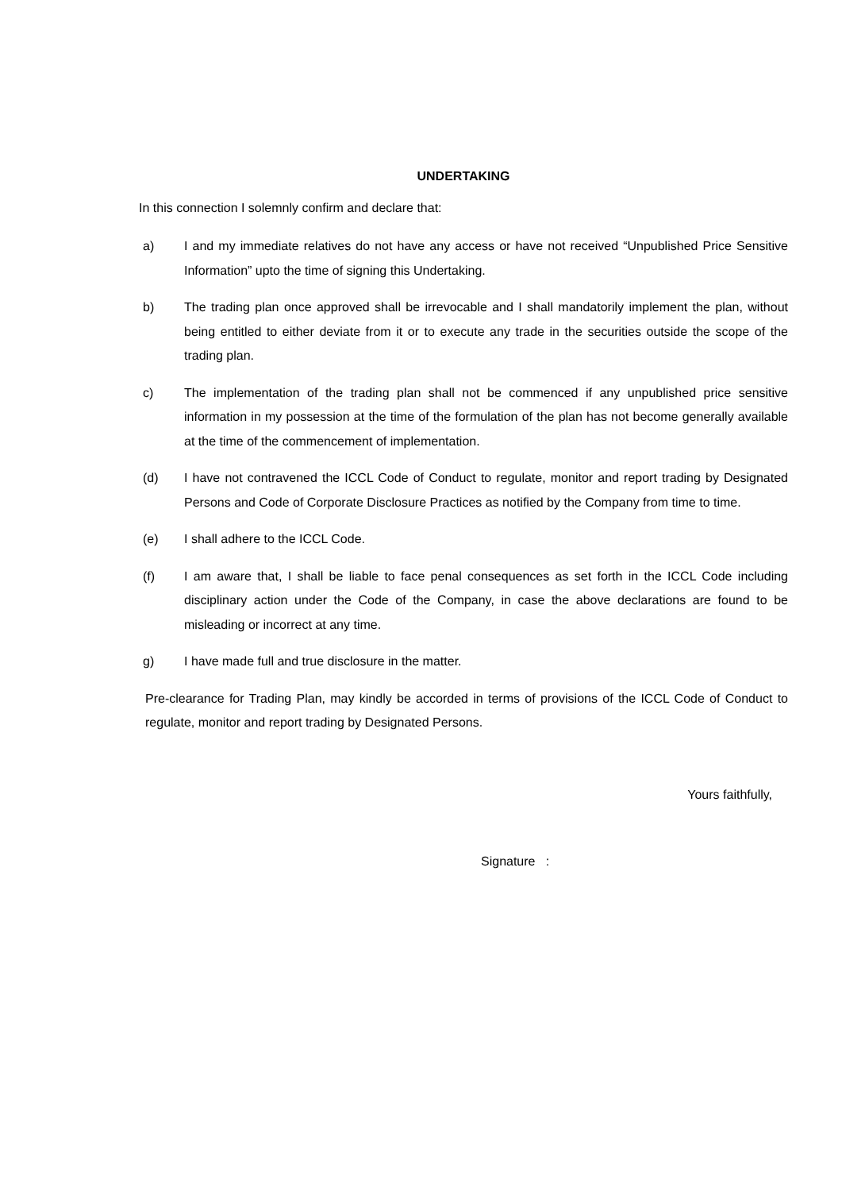UNDERTAKING
In this connection I solemnly confirm and declare that:
a) I and my immediate relatives do not have any access or have not received “Unpublished Price Sensitive Information” upto the time of signing this Undertaking.
b) The trading plan once approved shall be irrevocable and I shall mandatorily implement the plan, without being entitled to either deviate from it or to execute any trade in the securities outside the scope of the trading plan.
c) The implementation of the trading plan shall not be commenced if any unpublished price sensitive information in my possession at the time of the formulation of the plan has not become generally available at the time of the commencement of implementation.
(d) I have not contravened the ICCL Code of Conduct to regulate, monitor and report trading by Designated Persons and Code of Corporate Disclosure Practices as notified by the Company from time to time.
(e) I shall adhere to the ICCL Code.
(f) I am aware that, I shall be liable to face penal consequences as set forth in the ICCL Code including disciplinary action under the Code of the Company, in case the above declarations are found to be misleading or incorrect at any time.
g) I have made full and true disclosure in the matter.
Pre-clearance for Trading Plan, may kindly be accorded in terms of provisions of the ICCL Code of Conduct to regulate, monitor and report trading by Designated Persons.
Yours faithfully,
Signature :